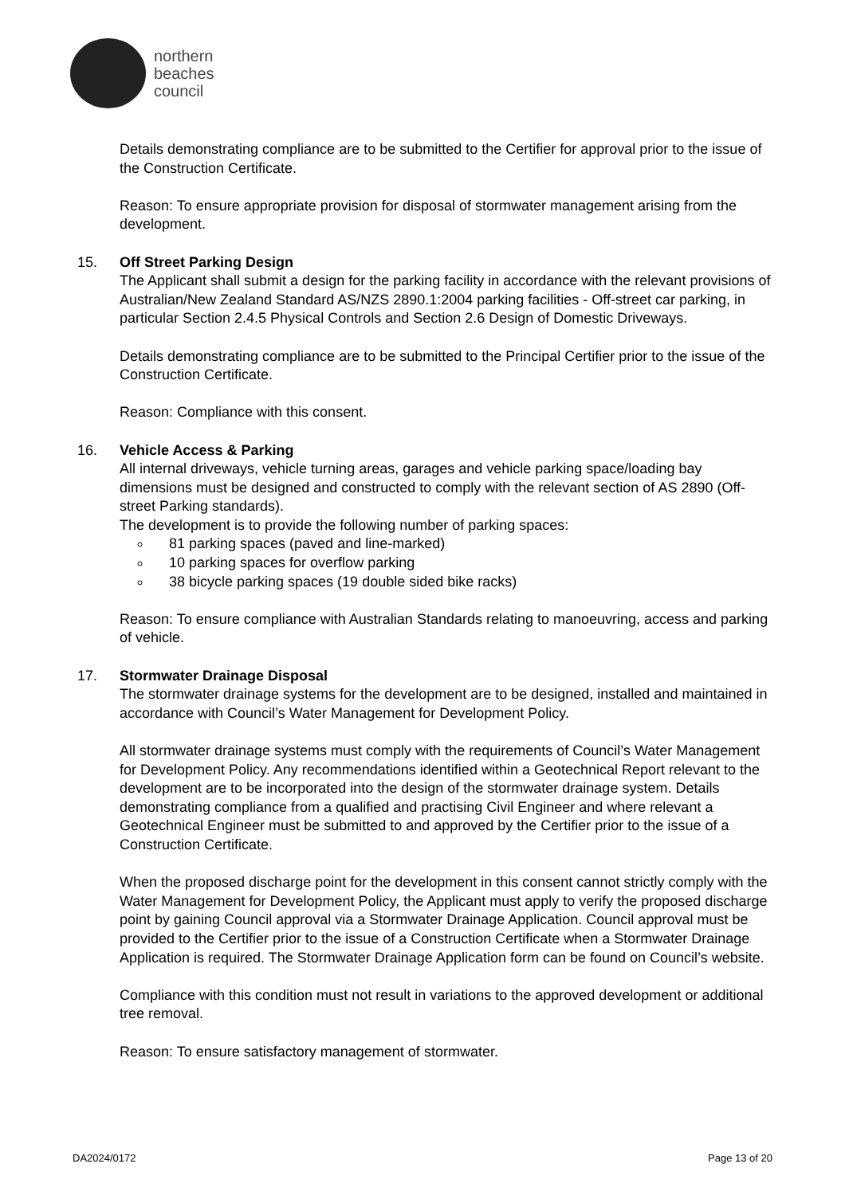northern
beaches
council
Details demonstrating compliance are to be submitted to the Certifier for approval prior to the issue of the Construction Certificate.
Reason: To ensure appropriate provision for disposal of stormwater management arising from the development.
15. Off Street Parking Design
The Applicant shall submit a design for the parking facility in accordance with the relevant provisions of Australian/New Zealand Standard AS/NZS 2890.1:2004 parking facilities - Off-street car parking, in particular Section 2.4.5 Physical Controls and Section 2.6 Design of Domestic Driveways.
Details demonstrating compliance are to be submitted to the Principal Certifier prior to the issue of the Construction Certificate.
Reason: Compliance with this consent.
16. Vehicle Access & Parking
All internal driveways, vehicle turning areas, garages and vehicle parking space/loading bay dimensions must be designed and constructed to comply with the relevant section of AS 2890 (Off-street Parking standards).
The development is to provide the following number of parking spaces:
81 parking spaces (paved and line-marked)
10 parking spaces for overflow parking
38 bicycle parking spaces (19 double sided bike racks)
Reason: To ensure compliance with Australian Standards relating to manoeuvring, access and parking of vehicle.
17. Stormwater Drainage Disposal
The stormwater drainage systems for the development are to be designed, installed and maintained in accordance with Council’s Water Management for Development Policy.
All stormwater drainage systems must comply with the requirements of Council’s Water Management for Development Policy. Any recommendations identified within a Geotechnical Report relevant to the development are to be incorporated into the design of the stormwater drainage system. Details demonstrating compliance from a qualified and practising Civil Engineer and where relevant a Geotechnical Engineer must be submitted to and approved by the Certifier prior to the issue of a Construction Certificate.
When the proposed discharge point for the development in this consent cannot strictly comply with the Water Management for Development Policy, the Applicant must apply to verify the proposed discharge point by gaining Council approval via a Stormwater Drainage Application. Council approval must be provided to the Certifier prior to the issue of a Construction Certificate when a Stormwater Drainage Application is required. The Stormwater Drainage Application form can be found on Council’s website.
Compliance with this condition must not result in variations to the approved development or additional tree removal.
Reason: To ensure satisfactory management of stormwater.
DA2024/0172 Page 13 of 20